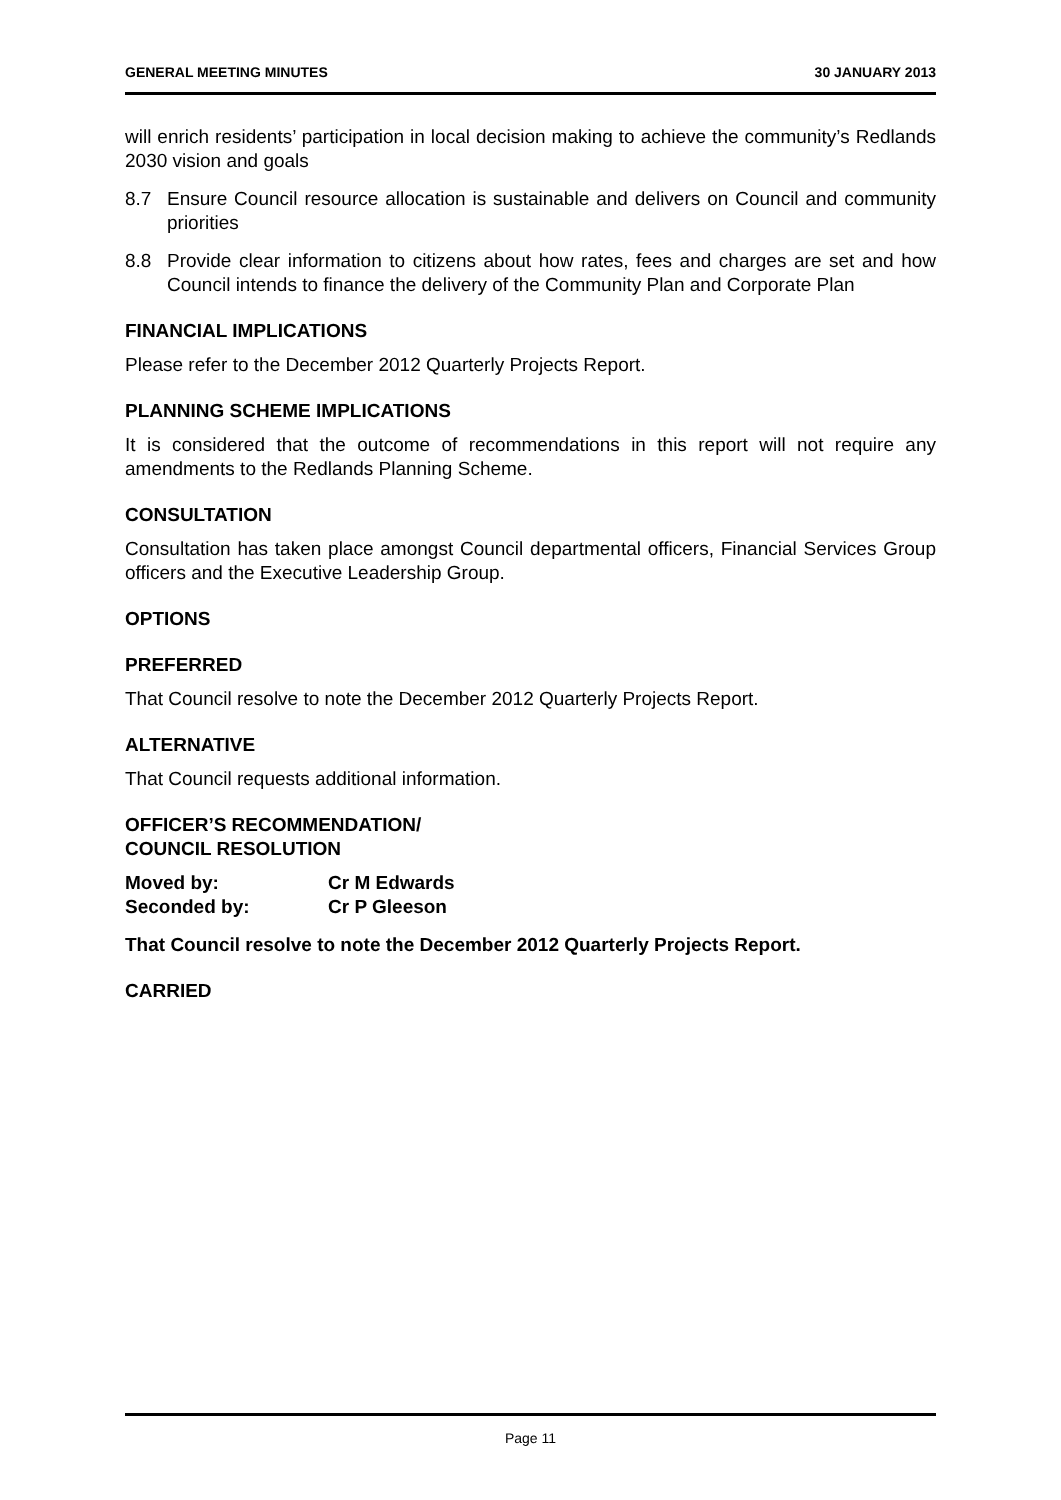GENERAL MEETING MINUTES 30 JANUARY 2013
will enrich residents’ participation in local decision making to achieve the community’s Redlands 2030 vision and goals
8.7 Ensure Council resource allocation is sustainable and delivers on Council and community priorities
8.8 Provide clear information to citizens about how rates, fees and charges are set and how Council intends to finance the delivery of the Community Plan and Corporate Plan
FINANCIAL IMPLICATIONS
Please refer to the December 2012 Quarterly Projects Report.
PLANNING SCHEME IMPLICATIONS
It is considered that the outcome of recommendations in this report will not require any amendments to the Redlands Planning Scheme.
CONSULTATION
Consultation has taken place amongst Council departmental officers, Financial Services Group officers and the Executive Leadership Group.
OPTIONS
PREFERRED
That Council resolve to note the December 2012 Quarterly Projects Report.
ALTERNATIVE
That Council requests additional information.
OFFICER’S RECOMMENDATION/
COUNCIL RESOLUTION
Moved by: Cr M Edwards
Seconded by: Cr P Gleeson
That Council resolve to note the December 2012 Quarterly Projects Report.
CARRIED
Page 11